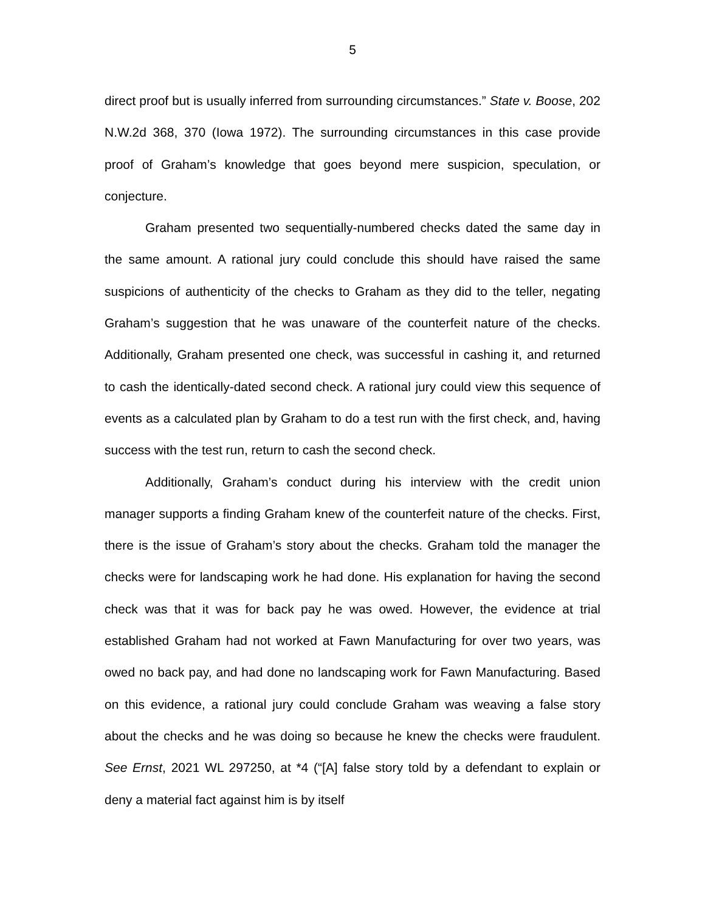5
direct proof but is usually inferred from surrounding circumstances.” State v. Boose, 202 N.W.2d 368, 370 (Iowa 1972). The surrounding circumstances in this case provide proof of Graham’s knowledge that goes beyond mere suspicion, speculation, or conjecture.
Graham presented two sequentially-numbered checks dated the same day in the same amount. A rational jury could conclude this should have raised the same suspicions of authenticity of the checks to Graham as they did to the teller, negating Graham’s suggestion that he was unaware of the counterfeit nature of the checks. Additionally, Graham presented one check, was successful in cashing it, and returned to cash the identically-dated second check. A rational jury could view this sequence of events as a calculated plan by Graham to do a test run with the first check, and, having success with the test run, return to cash the second check.
Additionally, Graham’s conduct during his interview with the credit union manager supports a finding Graham knew of the counterfeit nature of the checks. First, there is the issue of Graham’s story about the checks. Graham told the manager the checks were for landscaping work he had done. His explanation for having the second check was that it was for back pay he was owed. However, the evidence at trial established Graham had not worked at Fawn Manufacturing for over two years, was owed no back pay, and had done no landscaping work for Fawn Manufacturing. Based on this evidence, a rational jury could conclude Graham was weaving a false story about the checks and he was doing so because he knew the checks were fraudulent. See Ernst, 2021 WL 297250, at *4 (“[A] false story told by a defendant to explain or deny a material fact against him is by itself